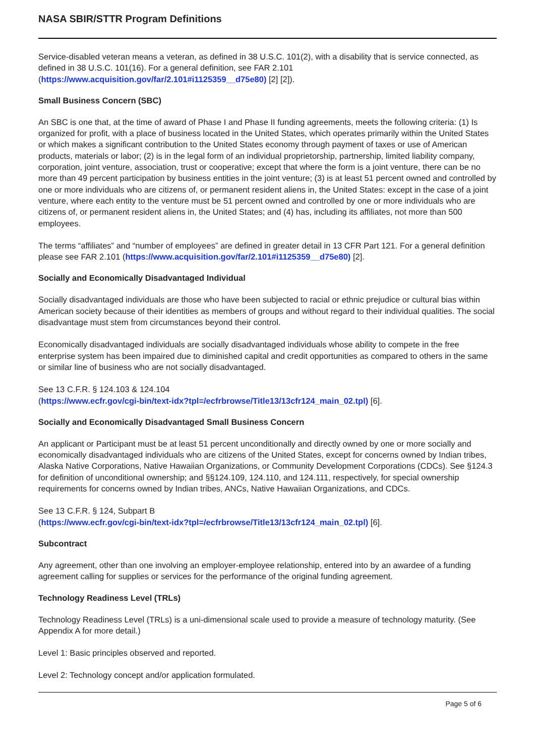NASA SBIR/STTR Program Definitions
Service-disabled veteran means a veteran, as defined in 38 U.S.C. 101(2), with a disability that is service connected, as defined in 38 U.S.C. 101(16). For a general definition, see FAR 2.101 (https://www.acquisition.gov/far/2.101#i1125359__d75e80) [2] [2]).
Small Business Concern (SBC)
An SBC is one that, at the time of award of Phase I and Phase II funding agreements, meets the following criteria: (1) Is organized for profit, with a place of business located in the United States, which operates primarily within the United States or which makes a significant contribution to the United States economy through payment of taxes or use of American products, materials or labor; (2) is in the legal form of an individual proprietorship, partnership, limited liability company, corporation, joint venture, association, trust or cooperative; except that where the form is a joint venture, there can be no more than 49 percent participation by business entities in the joint venture; (3) is at least 51 percent owned and controlled by one or more individuals who are citizens of, or permanent resident aliens in, the United States: except in the case of a joint venture, where each entity to the venture must be 51 percent owned and controlled by one or more individuals who are citizens of, or permanent resident aliens in, the United States; and (4) has, including its affiliates, not more than 500 employees.
The terms “affiliates” and “number of employees” are defined in greater detail in 13 CFR Part 121. For a general definition please see FAR 2.101 (https://www.acquisition.gov/far/2.101#i1125359__d75e80) [2].
Socially and Economically Disadvantaged Individual
Socially disadvantaged individuals are those who have been subjected to racial or ethnic prejudice or cultural bias within American society because of their identities as members of groups and without regard to their individual qualities. The social disadvantage must stem from circumstances beyond their control.
Economically disadvantaged individuals are socially disadvantaged individuals whose ability to compete in the free enterprise system has been impaired due to diminished capital and credit opportunities as compared to others in the same or similar line of business who are not socially disadvantaged.
See 13 C.F.R. § 124.103 & 124.104
(https://www.ecfr.gov/cgi-bin/text-idx?tpl=/ecfrbrowse/Title13/13cfr124_main_02.tpl) [6].
Socially and Economically Disadvantaged Small Business Concern
An applicant or Participant must be at least 51 percent unconditionally and directly owned by one or more socially and economically disadvantaged individuals who are citizens of the United States, except for concerns owned by Indian tribes, Alaska Native Corporations, Native Hawaiian Organizations, or Community Development Corporations (CDCs). See §124.3 for definition of unconditional ownership; and §§124.109, 124.110, and 124.111, respectively, for special ownership requirements for concerns owned by Indian tribes, ANCs, Native Hawaiian Organizations, and CDCs.
See 13 C.F.R. § 124, Subpart B
(https://www.ecfr.gov/cgi-bin/text-idx?tpl=/ecfrbrowse/Title13/13cfr124_main_02.tpl) [6].
Subcontract
Any agreement, other than one involving an employer-employee relationship, entered into by an awardee of a funding agreement calling for supplies or services for the performance of the original funding agreement.
Technology Readiness Level (TRLs)
Technology Readiness Level (TRLs) is a uni-dimensional scale used to provide a measure of technology maturity. (See Appendix A for more detail.)
Level 1: Basic principles observed and reported.
Level 2: Technology concept and/or application formulated.
Page 5 of 6